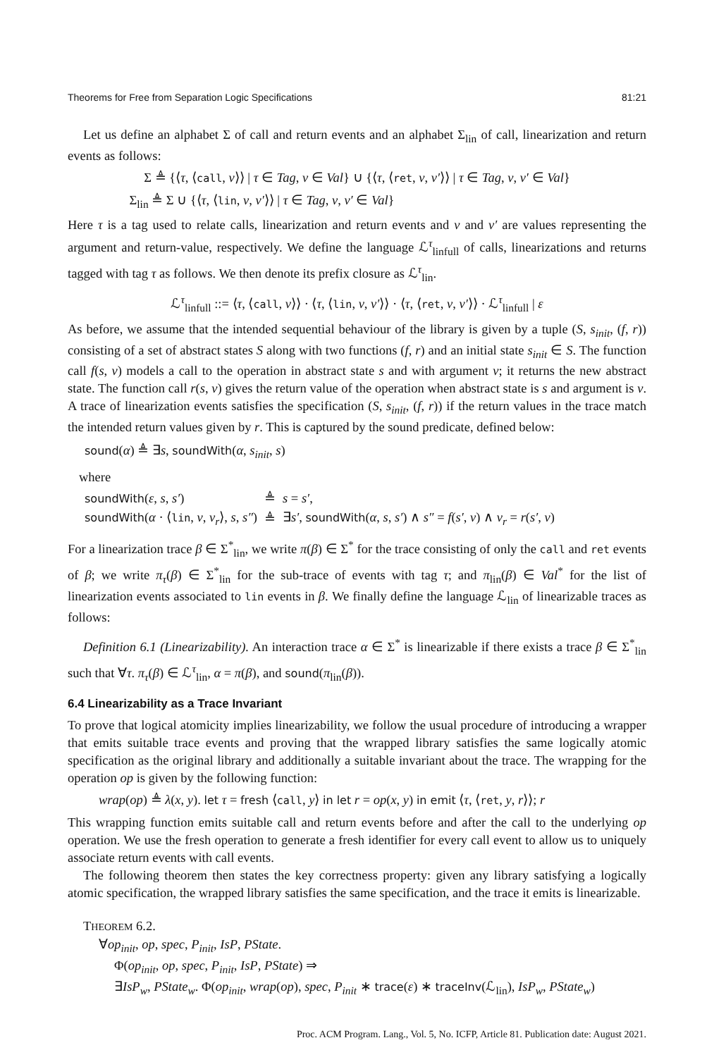Theorems for Free from Separation Logic Specifications 81:21
Let us define an alphabet Σ of call and return events and an alphabet Σ<sub>lin</sub> of call, linearization and return events as follows:
Σ ≜ {⟨τ, ⟨call, v⟩⟩ | τ ∈ Tag, v ∈ Val} ∪ {⟨τ, ⟨ret, v, v′⟩⟩ | τ ∈ Tag, v, v′ ∈ Val}
Σ<sub>lin</sub> ≜ Σ ∪ {⟨τ, ⟨lin, v, v′⟩⟩ | τ ∈ Tag, v, v′ ∈ Val}
Here τ is a tag used to relate calls, linearization and return events and v and v′ are values representing the argument and return-value, respectively. We define the language ℒ<sup>τ</sup><sub>linfull</sub> of calls, linearizations and returns tagged with tag τ as follows. We then denote its prefix closure as ℒ<sup>τ</sup><sub>lin</sub>.
ℒ<sup>τ</sup><sub>linfull</sub> ::= ⟨τ, ⟨call, v⟩⟩ · ⟨τ, ⟨lin, v, v′⟩⟩ · ⟨τ, ⟨ret, v, v′⟩⟩ · ℒ<sup>τ</sup><sub>linfull</sub> | ε
As before, we assume that the intended sequential behaviour of the library is given by a tuple (S, s<sub>init</sub>, (f, r)) consisting of a set of abstract states S along with two functions (f, r) and an initial state s<sub>init</sub> ∈ S. The function call f(s, v) models a call to the operation in abstract state s and with argument v; it returns the new abstract state. The function call r(s, v) gives the return value of the operation when abstract state is s and argument is v. A trace of linearization events satisfies the specification (S, s<sub>init</sub>, (f, r)) if the return values in the trace match the intended return values given by r. This is captured by the sound predicate, defined below:
sound(α) ≜ ∃s, soundWith(α, s<sub>init</sub>, s)
where
| soundWith ( ε , s , s′ ) | ≜ | s = s′ , |
| soundWith ( α · ⟨ lin , v , v<sub>r</sub> ⟩, s , s″ ) | ≜ | ∃ s′ , soundWith ( α , s , s′ ) ∧ s″ = f ( s′ , v ) ∧ v<sub>r</sub> = r ( s′ , v ) |
For a linearization trace β ∈ Σ<sup>*</sup><sub>lin</sub>, we write π(β) ∈ Σ<sup>*</sup> for the trace consisting of only the call and ret events of β; we write π<sub>τ</sub>(β) ∈ Σ<sup>*</sup><sub>lin</sub> for the sub-trace of events with tag τ; and π<sub>lin</sub>(β) ∈ Val<sup>*</sup> for the list of linearization events associated to lin events in β. We finally define the language ℒ<sub>lin</sub> of linearizable traces as follows:
Definition 6.1 (Linearizability). An interaction trace α ∈ Σ<sup>*</sup> is linearizable if there exists a trace β ∈ Σ<sup>*</sup><sub>lin</sub> such that ∀τ. π<sub>τ</sub>(β) ∈ ℒ<sup>τ</sup><sub>lin</sub>, α = π(β), and sound(π<sub>lin</sub>(β)).
6.4 Linearizability as a Trace Invariant
To prove that logical atomicity implies linearizability, we follow the usual procedure of introducing a wrapper that emits suitable trace events and proving that the wrapped library satisfies the same logically atomic specification as the original library and additionally a suitable invariant about the trace. The wrapping for the operation op is given by the following function:
wrap(op) ≜ λ(x, y). let τ = fresh ⟨call, y⟩ in let r = op(x, y) in emit ⟨τ, ⟨ret, y, r⟩⟩; r
This wrapping function emits suitable call and return events before and after the call to the underlying op operation. We use the fresh operation to generate a fresh identifier for every call event to allow us to uniquely associate return events with call events.
The following theorem then states the key correctness property: given any library satisfying a logically atomic specification, the wrapped library satisfies the same specification, and the trace it emits is linearizable.
THEOREM 6.2.
∀op<sub>init</sub>, op, spec, P<sub>init</sub>, IsP, PState.
Φ(op<sub>init</sub>, op, spec, P<sub>init</sub>, IsP, PState) ⇒
∃IsP<sub>w</sub>, PState<sub>w</sub>. Φ(op<sub>init</sub>, wrap(op), spec, P<sub>init</sub> ∗ trace(ε) ∗ traceInv(ℒ<sub>lin</sub>), IsP<sub>w</sub>, PState<sub>w</sub>)
Proc. ACM Program. Lang., Vol. 5, No. ICFP, Article 81. Publication date: August 2021.